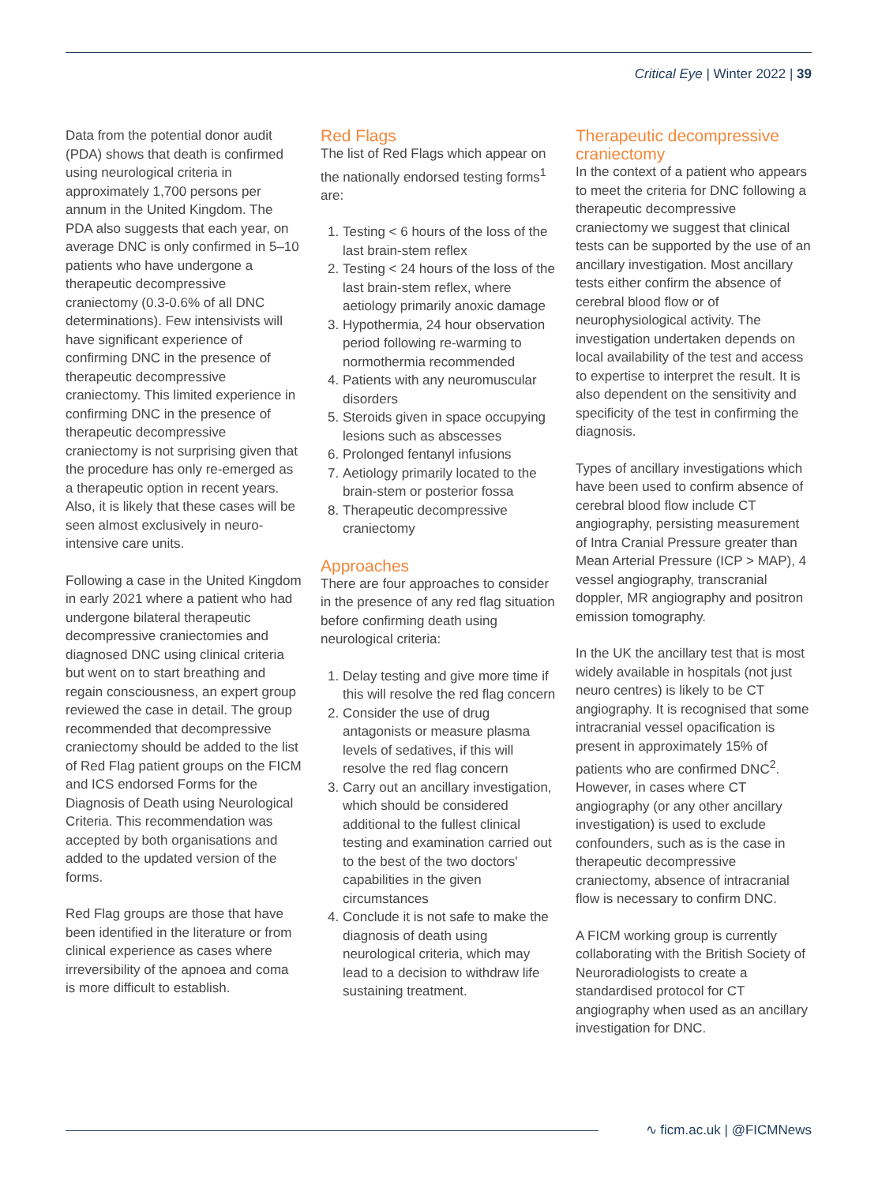Critical Eye | Winter 2022 | 39
Data from the potential donor audit (PDA) shows that death is confirmed using neurological criteria in approximately 1,700 persons per annum in the United Kingdom. The PDA also suggests that each year, on average DNC is only confirmed in 5–10 patients who have undergone a therapeutic decompressive craniectomy (0.3-0.6% of all DNC determinations). Few intensivists will have significant experience of confirming DNC in the presence of therapeutic decompressive craniectomy. This limited experience in confirming DNC in the presence of therapeutic decompressive craniectomy is not surprising given that the procedure has only re-emerged as a therapeutic option in recent years. Also, it is likely that these cases will be seen almost exclusively in neuro-intensive care units.
Following a case in the United Kingdom in early 2021 where a patient who had undergone bilateral therapeutic decompressive craniectomies and diagnosed DNC using clinical criteria but went on to start breathing and regain consciousness, an expert group reviewed the case in detail. The group recommended that decompressive craniectomy should be added to the list of Red Flag patient groups on the FICM and ICS endorsed Forms for the Diagnosis of Death using Neurological Criteria. This recommendation was accepted by both organisations and added to the updated version of the forms.
Red Flag groups are those that have been identified in the literature or from clinical experience as cases where irreversibility of the apnoea and coma is more difficult to establish.
Red Flags
The list of Red Flags which appear on the nationally endorsed testing forms<sup>1</sup> are:
1. Testing < 6 hours of the loss of the last brain-stem reflex
2. Testing < 24 hours of the loss of the last brain-stem reflex, where aetiology primarily anoxic damage
3. Hypothermia, 24 hour observation period following re-warming to normothermia recommended
4. Patients with any neuromuscular disorders
5. Steroids given in space occupying lesions such as abscesses
6. Prolonged fentanyl infusions
7. Aetiology primarily located to the brain-stem or posterior fossa
8. Therapeutic decompressive craniectomy
Approaches
There are four approaches to consider in the presence of any red flag situation before confirming death using neurological criteria:
1. Delay testing and give more time if this will resolve the red flag concern
2. Consider the use of drug antagonists or measure plasma levels of sedatives, if this will resolve the red flag concern
3. Carry out an ancillary investigation, which should be considered additional to the fullest clinical testing and examination carried out to the best of the two doctors' capabilities in the given circumstances
4. Conclude it is not safe to make the diagnosis of death using neurological criteria, which may lead to a decision to withdraw life sustaining treatment.
Therapeutic decompressive craniectomy
In the context of a patient who appears to meet the criteria for DNC following a therapeutic decompressive craniectomy we suggest that clinical tests can be supported by the use of an ancillary investigation. Most ancillary tests either confirm the absence of cerebral blood flow or of neurophysiological activity. The investigation undertaken depends on local availability of the test and access to expertise to interpret the result. It is also dependent on the sensitivity and specificity of the test in confirming the diagnosis.
Types of ancillary investigations which have been used to confirm absence of cerebral blood flow include CT angiography, persisting measurement of Intra Cranial Pressure greater than Mean Arterial Pressure (ICP > MAP), 4 vessel angiography, transcranial doppler, MR angiography and positron emission tomography.
In the UK the ancillary test that is most widely available in hospitals (not just neuro centres) is likely to be CT angiography. It is recognised that some intracranial vessel opacification is present in approximately 15% of patients who are confirmed DNC<sup>2</sup>. However, in cases where CT angiography (or any other ancillary investigation) is used to exclude confounders, such as is the case in therapeutic decompressive craniectomy, absence of intracranial flow is necessary to confirm DNC.
A FICM working group is currently collaborating with the British Society of Neuroradiologists to create a standardised protocol for CT angiography when used as an ancillary investigation for DNC.
∿ ficm.ac.uk | @FICMNews